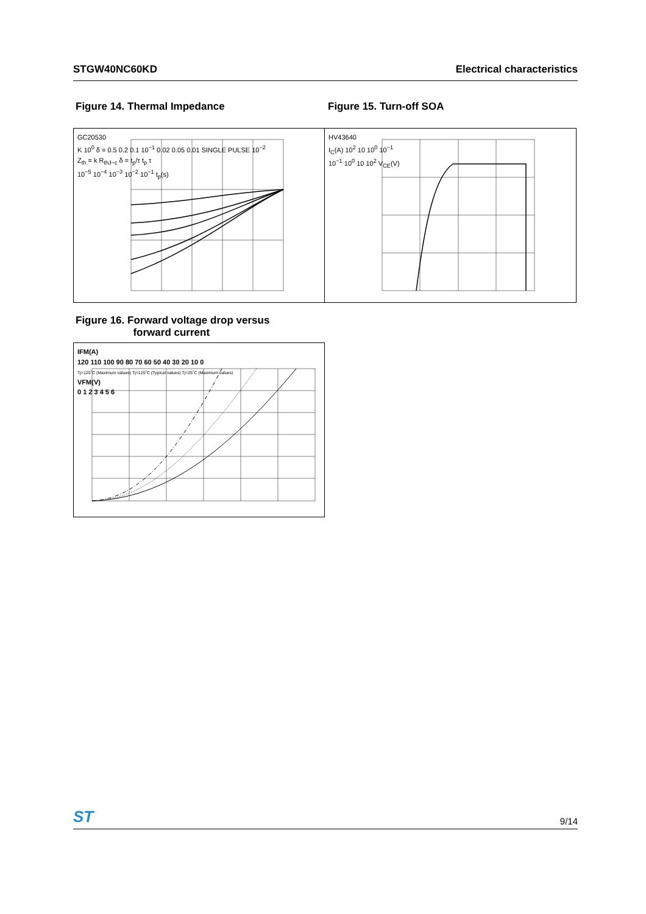STGW40NC60KD Electrical characteristics
Figure 14. Thermal Impedance Figure 15. Turn-off SOA
GC20530
K 10<sup>0</sup> δ = 0.5 0.2 0.1 10<sup>−1</sup> 0.02 0.05 0.01 SINGLE PULSE 10<sup>−2</sup>
Z<sub>th</sub> = k R<sub>thJ−c</sub> δ = t<sub>p</sub>/τ t<sub>p</sub> τ
10<sup>−5</sup> 10<sup>−4</sup> 10<sup>−3</sup> 10<sup>−2</sup> 10<sup>−1</sup> t<sub>p</sub>(s)
HV43640
I<sub>C</sub>(A) 10<sup>2</sup> 10 10<sup>0</sup> 10<sup>−1</sup>
10<sup>−1</sup> 10<sup>0</sup> 10 10<sup>2</sup> V<sub>CE</sub>(V)
Figure 16. Forward voltage drop versus
forward current
IFM(A)
120 110 100 90 80 70 60 50 40 30 20 10 0
Tj=125˚C (Maximum values) Tj=125˚C (Typical values) Tj=25˚C (Maximum values)
VFM(V)
0 1 2 3 4 5 6
ST 9/14